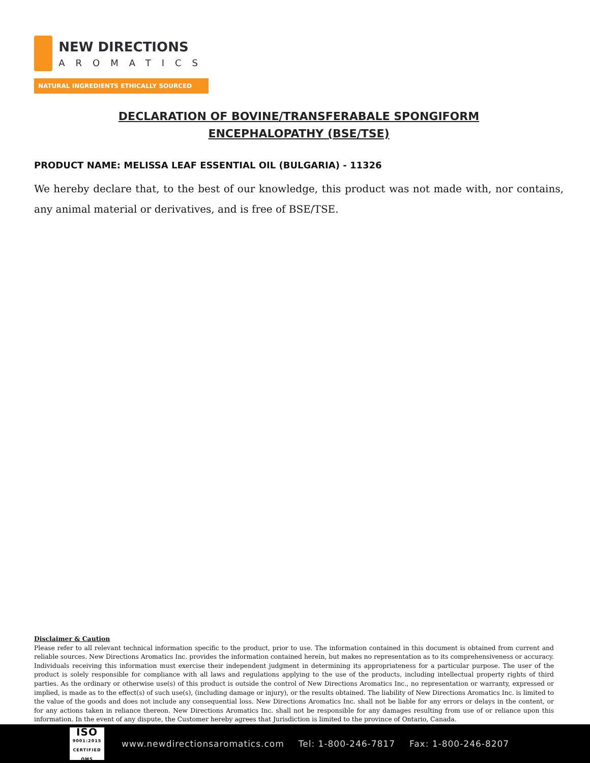NEW DIRECTIONS
AROMATICS
NATURAL INGREDIENTS ETHICALLY SOURCED
DECLARATION OF BOVINE/TRANSFERABALE SPONGIFORM
ENCEPHALOPATHY (BSE/TSE)
PRODUCT NAME: MELISSA LEAF ESSENTIAL OIL (BULGARIA) - 11326
We hereby declare that, to the best of our knowledge, this product was not made with, nor contains, any animal material or derivatives, and is free of BSE/TSE.
Disclaimer & Caution
Please refer to all relevant technical information specific to the product, prior to use. The information contained in this document is obtained from current and reliable sources. New Directions Aromatics Inc. provides the information contained herein, but makes no representation as to its comprehensiveness or accuracy. Individuals receiving this information must exercise their independent judgment in determining its appropriateness for a particular purpose. The user of the product is solely responsible for compliance with all laws and regulations applying to the use of the products, including intellectual property rights of third parties. As the ordinary or otherwise use(s) of this product is outside the control of New Directions Aromatics Inc., no representation or warranty, expressed or implied, is made as to the effect(s) of such use(s), (including damage or injury), or the results obtained. The liability of New Directions Aromatics Inc. is limited to the value of the goods and does not include any consequential loss. New Directions Aromatics Inc. shall not be liable for any errors or delays in the content, or for any actions taken in reliance thereon. New Directions Aromatics Inc. shall not be responsible for any damages resulting from use of or reliance upon this information. In the event of any dispute, the Customer hereby agrees that Jurisdiction is limited to the province of Ontario, Canada.
ISO
9001:2015
CERTIFIED QMS
www.newdirectionsaromatics.com Tel: 1-800-246-7817 Fax: 1-800-246-8207